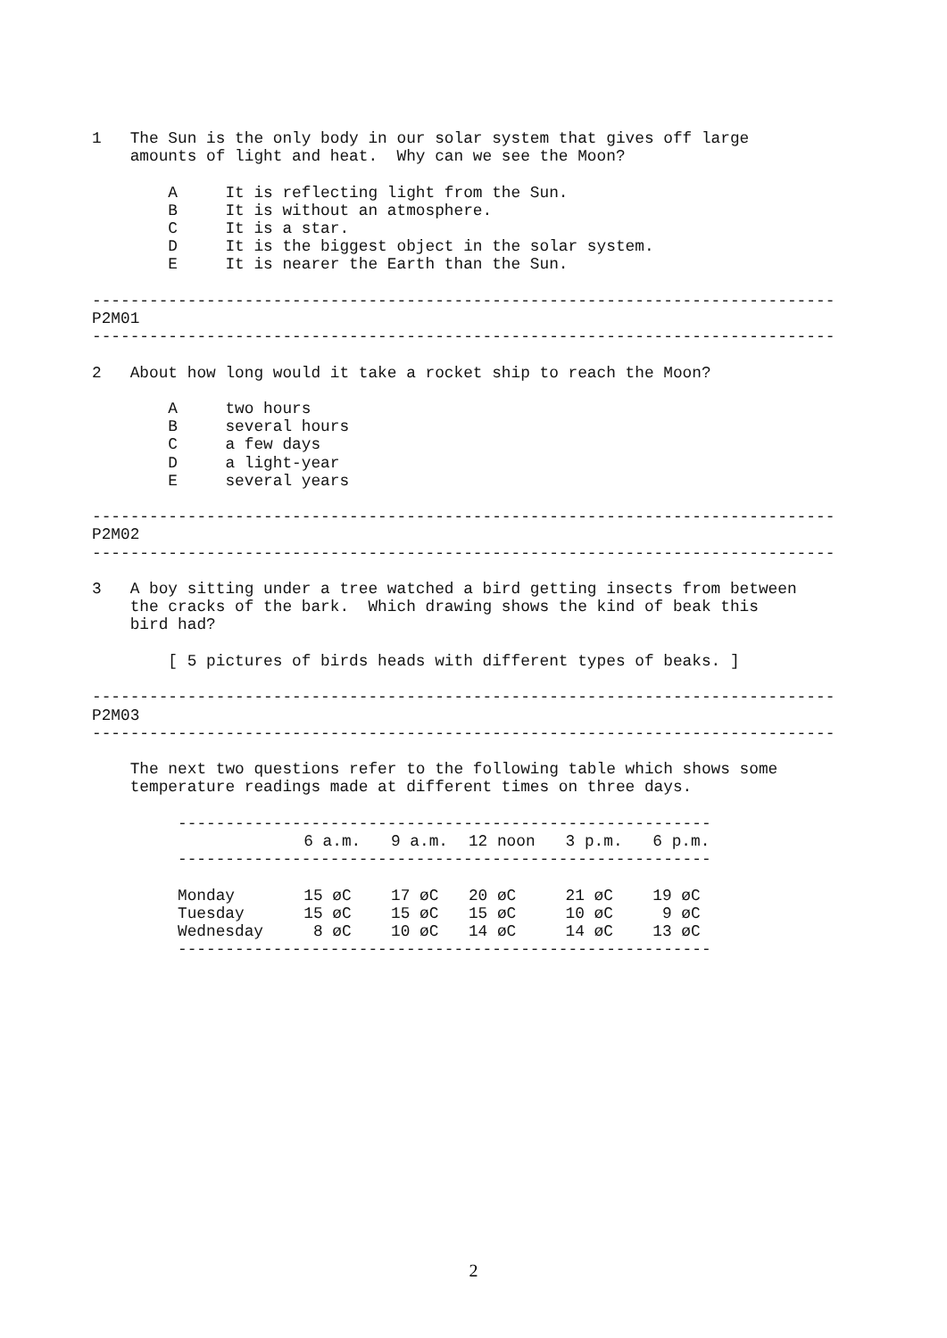1   The Sun is the only body in our solar system that gives off large
    amounts of light and heat.  Why can we see the Moon?

        A     It is reflecting light from the Sun.
        B     It is without an atmosphere.
        C     It is a star.
        D     It is the biggest object in the solar system.
        E     It is nearer the Earth than the Sun.

------------------------------------------------------------------------------
P2M01
------------------------------------------------------------------------------

2   About how long would it take a rocket ship to reach the Moon?

        A     two hours
        B     several hours
        C     a few days
        D     a light-year
        E     several years

------------------------------------------------------------------------------
P2M02
------------------------------------------------------------------------------

3   A boy sitting under a tree watched a bird getting insects from between
    the cracks of the bark.  Which drawing shows the kind of beak this
    bird had?

        [ 5 pictures of birds heads with different types of beaks. ]

------------------------------------------------------------------------------
P2M03
------------------------------------------------------------------------------

    The next two questions refer to the following table which shows some
    temperature readings made at different times on three days.

         --------------------------------------------------------
| | 6 a.m. | 9 a.m. | 12 noon | 3 p.m. | 6 p.m. |
| --- | --- | --- | --- | --- | --- |
| -------------------------------------------------------- | | | | | |
| Monday | 15 øC | 17 øC | 20 øC | 21 øC | 19 øC |
| Tuesday | 15 øC | 15 øC | 15 øC | 10 øC | 9 øC |
| Wednesday | 8 øC | 10 øC | 14 øC | 14 øC | 13 øC |
| -------------------------------------------------------- | | | | | |
2